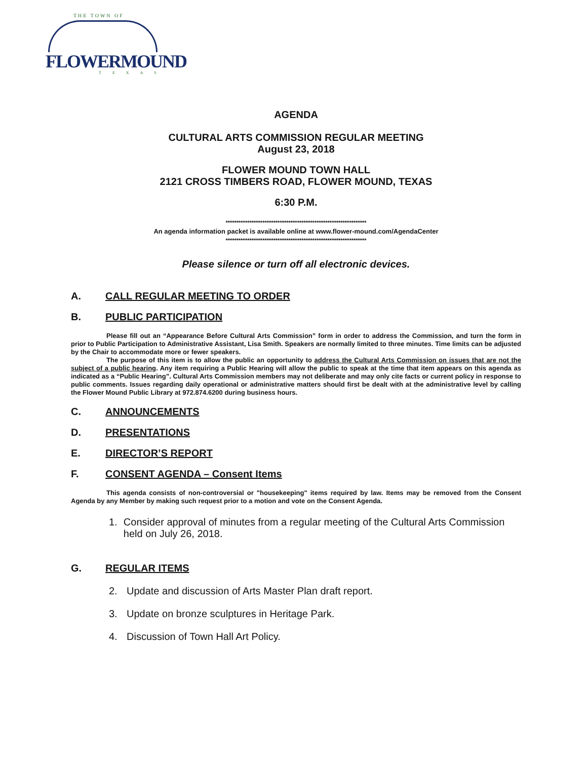THE TOWN OF
FLOWERMOUND
TEXAS
AGENDA
CULTURAL ARTS COMMISSION REGULAR MEETING
August 23, 2018
FLOWER MOUND TOWN HALL
2121 CROSS TIMBERS ROAD, FLOWER MOUND, TEXAS
6:30 P.M.
*****************************************************************
An agenda information packet is available online at www.flower-mound.com/AgendaCenter
*****************************************************************
Please silence or turn off all electronic devices.
A. CALL REGULAR MEETING TO ORDER
B. PUBLIC PARTICIPATION
Please fill out an “Appearance Before Cultural Arts Commission” form in order to address the Commission, and turn the form in prior to Public Participation to Administrative Assistant, Lisa Smith. Speakers are normally limited to three minutes. Time limits can be adjusted by the Chair to accommodate more or fewer speakers.
The purpose of this item is to allow the public an opportunity to address the Cultural Arts Commission on issues that are not the subject of a public hearing. Any item requiring a Public Hearing will allow the public to speak at the time that item appears on this agenda as indicated as a “Public Hearing”. Cultural Arts Commission members may not deliberate and may only cite facts or current policy in response to public comments. Issues regarding daily operational or administrative matters should first be dealt with at the administrative level by calling the Flower Mound Public Library at 972.874.6200 during business hours.
C. ANNOUNCEMENTS
D. PRESENTATIONS
E. DIRECTOR’S REPORT
F. CONSENT AGENDA – Consent Items
This agenda consists of non-controversial or "housekeeping" items required by law. Items may be removed from the Consent Agenda by any Member by making such request prior to a motion and vote on the Consent Agenda.
1. Consider approval of minutes from a regular meeting of the Cultural Arts Commission held on July 26, 2018.
G. REGULAR ITEMS
2. Update and discussion of Arts Master Plan draft report.
3. Update on bronze sculptures in Heritage Park.
4. Discussion of Town Hall Art Policy.